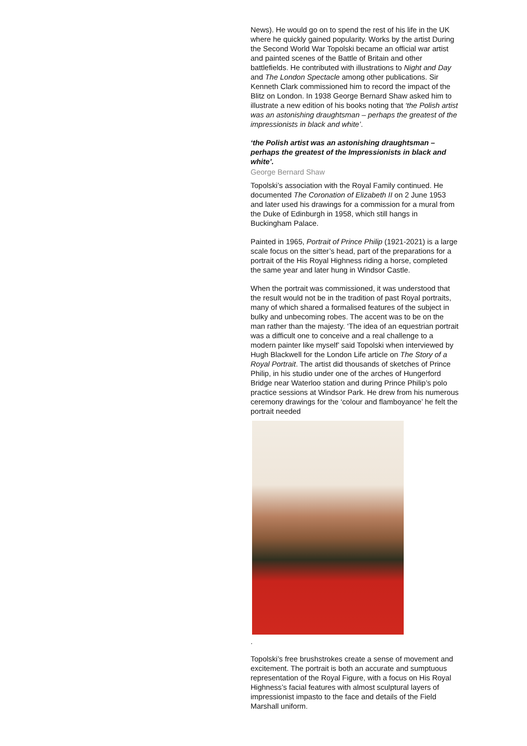News). He would go on to spend the rest of his life in the UK where he quickly gained popularity. Works by the artist During the Second World War Topolski became an official war artist and painted scenes of the Battle of Britain and other battlefields. He contributed with illustrations to Night and Day and The London Spectacle among other publications. Sir Kenneth Clark commissioned him to record the impact of the Blitz on London. In 1938 George Bernard Shaw asked him to illustrate a new edition of his books noting that ‘the Polish artist was an astonishing draughtsman – perhaps the greatest of the impressionists in black and white’.
‘the Polish artist was an astonishing draughtsman – perhaps the greatest of the Impressionists in black and white’.
George Bernard Shaw
Topolski’s association with the Royal Family continued. He documented The Coronation of Elizabeth II on 2 June 1953 and later used his drawings for a commission for a mural from the Duke of Edinburgh in 1958, which still hangs in Buckingham Palace.
Painted in 1965, Portrait of Prince Philip (1921-2021) is a large scale focus on the sitter’s head, part of the preparations for a portrait of the His Royal Highness riding a horse, completed the same year and later hung in Windsor Castle.
When the portrait was commissioned, it was understood that the result would not be in the tradition of past Royal portraits, many of which shared a formalised features of the subject in bulky and unbecoming robes. The accent was to be on the man rather than the majesty. ‘The idea of an equestrian portrait was a difficult one to conceive and a real challenge to a modern painter like myself’ said Topolski when interviewed by Hugh Blackwell for the London Life article on The Story of a Royal Portrait. The artist did thousands of sketches of Prince Philip, in his studio under one of the arches of Hungerford Bridge near Waterloo station and during Prince Philip’s polo practice sessions at Windsor Park. He drew from his numerous ceremony drawings for the ‘colour and flamboyance’ he felt the portrait needed
.
Topolski’s free brushstrokes create a sense of movement and excitement. The portrait is both an accurate and sumptuous representation of the Royal Figure, with a focus on His Royal Highness’s facial features with almost sculptural layers of impressionist impasto to the face and details of the Field Marshall uniform.